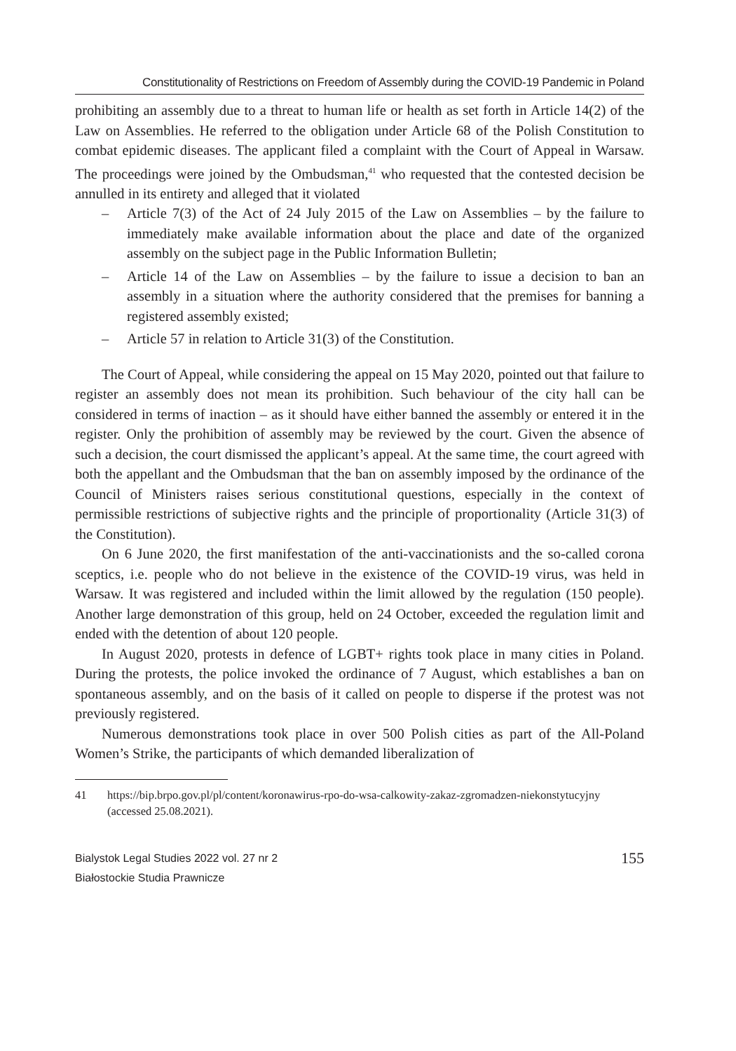Constitutionality of Restrictions on Freedom of Assembly during the COVID-19 Pandemic in Poland
prohibiting an assembly due to a threat to human life or health as set forth in Article 14(2) of the Law on Assemblies. He referred to the obligation under Article 68 of the Polish Constitution to combat epidemic diseases. The applicant filed a complaint with the Court of Appeal in Warsaw. The proceedings were joined by the Ombudsman,<sup>41</sup> who requested that the contested decision be annulled in its entirety and alleged that it violated
– Article 7(3) of the Act of 24 July 2015 of the Law on Assemblies – by the failure to immediately make available information about the place and date of the organized assembly on the subject page in the Public Information Bulletin;
– Article 14 of the Law on Assemblies – by the failure to issue a decision to ban an assembly in a situation where the authority considered that the premises for banning a registered assembly existed;
– Article 57 in relation to Article 31(3) of the Constitution.
The Court of Appeal, while considering the appeal on 15 May 2020, pointed out that failure to register an assembly does not mean its prohibition. Such behaviour of the city hall can be considered in terms of inaction – as it should have either banned the assembly or entered it in the register. Only the prohibition of assembly may be reviewed by the court. Given the absence of such a decision, the court dismissed the applicant’s appeal. At the same time, the court agreed with both the appellant and the Ombudsman that the ban on assembly imposed by the ordinance of the Council of Ministers raises serious constitutional questions, especially in the context of permissible restrictions of subjective rights and the principle of proportionality (Article 31(3) of the Constitution).
On 6 June 2020, the first manifestation of the anti-vaccinationists and the so-called corona sceptics, i.e. people who do not believe in the existence of the COVID-19 virus, was held in Warsaw. It was registered and included within the limit allowed by the regulation (150 people). Another large demonstration of this group, held on 24 October, exceeded the regulation limit and ended with the detention of about 120 people.
In August 2020, protests in defence of LGBT+ rights took place in many cities in Poland. During the protests, the police invoked the ordinance of 7 August, which establishes a ban on spontaneous assembly, and on the basis of it called on people to disperse if the protest was not previously registered.
Numerous demonstrations took place in over 500 Polish cities as part of the All-Poland Women’s Strike, the participants of which demanded liberalization of
41 https://bip.brpo.gov.pl/pl/content/koronawirus-rpo-do-wsa-calkowity-zakaz-zgromadzen-niekonstytucyjny (accessed 25.08.2021).
Bialystok Legal Studies 2022 vol. 27 nr 2
Białostockie Studia Prawnicze
155